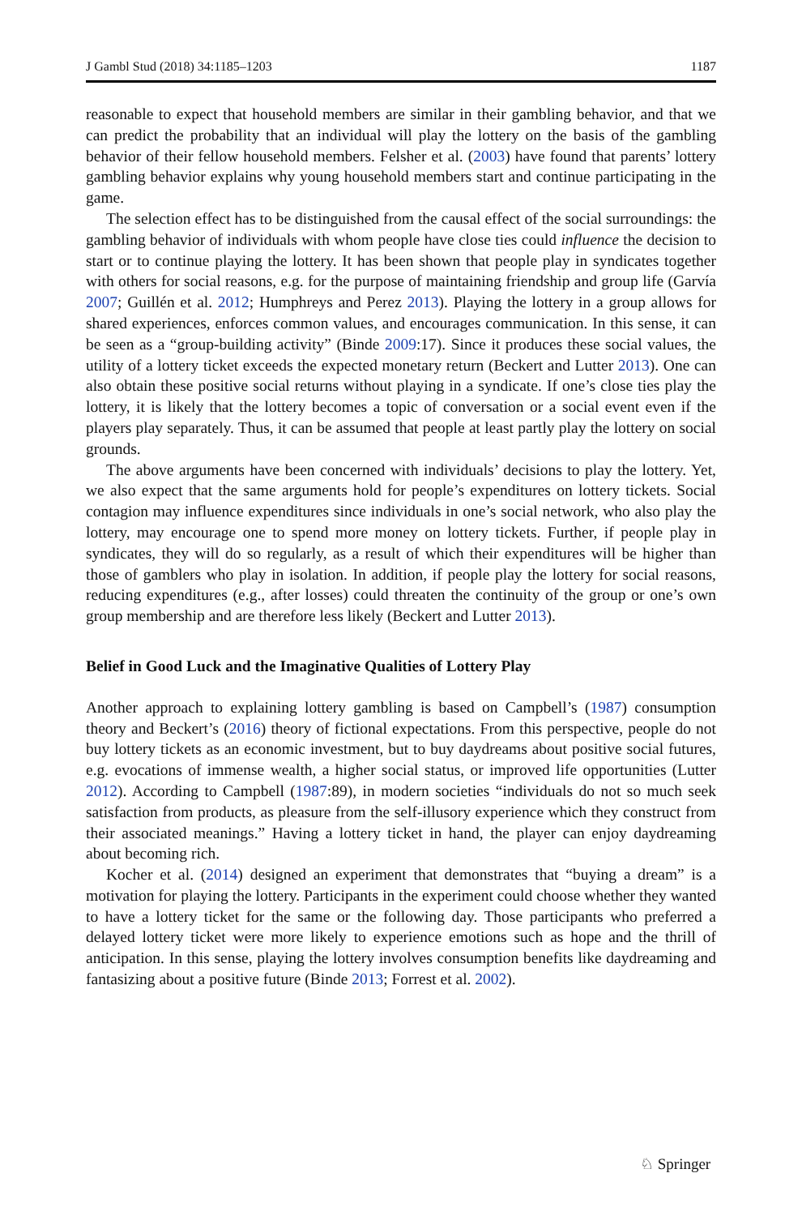J Gambl Stud (2018) 34:1185–1203 1187
reasonable to expect that household members are similar in their gambling behavior, and that we can predict the probability that an individual will play the lottery on the basis of the gambling behavior of their fellow household members. Felsher et al. (2003) have found that parents’ lottery gambling behavior explains why young household members start and continue participating in the game.
The selection effect has to be distinguished from the causal effect of the social surroundings: the gambling behavior of individuals with whom people have close ties could influence the decision to start or to continue playing the lottery. It has been shown that people play in syndicates together with others for social reasons, e.g. for the purpose of maintaining friendship and group life (Garvía 2007; Guillén et al. 2012; Humphreys and Perez 2013). Playing the lottery in a group allows for shared experiences, enforces common values, and encourages communication. In this sense, it can be seen as a “group-building activity” (Binde 2009:17). Since it produces these social values, the utility of a lottery ticket exceeds the expected monetary return (Beckert and Lutter 2013). One can also obtain these positive social returns without playing in a syndicate. If one’s close ties play the lottery, it is likely that the lottery becomes a topic of conversation or a social event even if the players play separately. Thus, it can be assumed that people at least partly play the lottery on social grounds.
The above arguments have been concerned with individuals’ decisions to play the lottery. Yet, we also expect that the same arguments hold for people’s expenditures on lottery tickets. Social contagion may influence expenditures since individuals in one’s social network, who also play the lottery, may encourage one to spend more money on lottery tickets. Further, if people play in syndicates, they will do so regularly, as a result of which their expenditures will be higher than those of gamblers who play in isolation. In addition, if people play the lottery for social reasons, reducing expenditures (e.g., after losses) could threaten the continuity of the group or one’s own group membership and are therefore less likely (Beckert and Lutter 2013).
Belief in Good Luck and the Imaginative Qualities of Lottery Play
Another approach to explaining lottery gambling is based on Campbell’s (1987) consumption theory and Beckert’s (2016) theory of fictional expectations. From this perspective, people do not buy lottery tickets as an economic investment, but to buy daydreams about positive social futures, e.g. evocations of immense wealth, a higher social status, or improved life opportunities (Lutter 2012). According to Campbell (1987:89), in modern societies “individuals do not so much seek satisfaction from products, as pleasure from the self-illusory experience which they construct from their associated meanings.” Having a lottery ticket in hand, the player can enjoy daydreaming about becoming rich.
Kocher et al. (2014) designed an experiment that demonstrates that “buying a dream” is a motivation for playing the lottery. Participants in the experiment could choose whether they wanted to have a lottery ticket for the same or the following day. Those participants who preferred a delayed lottery ticket were more likely to experience emotions such as hope and the thrill of anticipation. In this sense, playing the lottery involves consumption benefits like daydreaming and fantasizing about a positive future (Binde 2013; Forrest et al. 2002).
♘ Springer